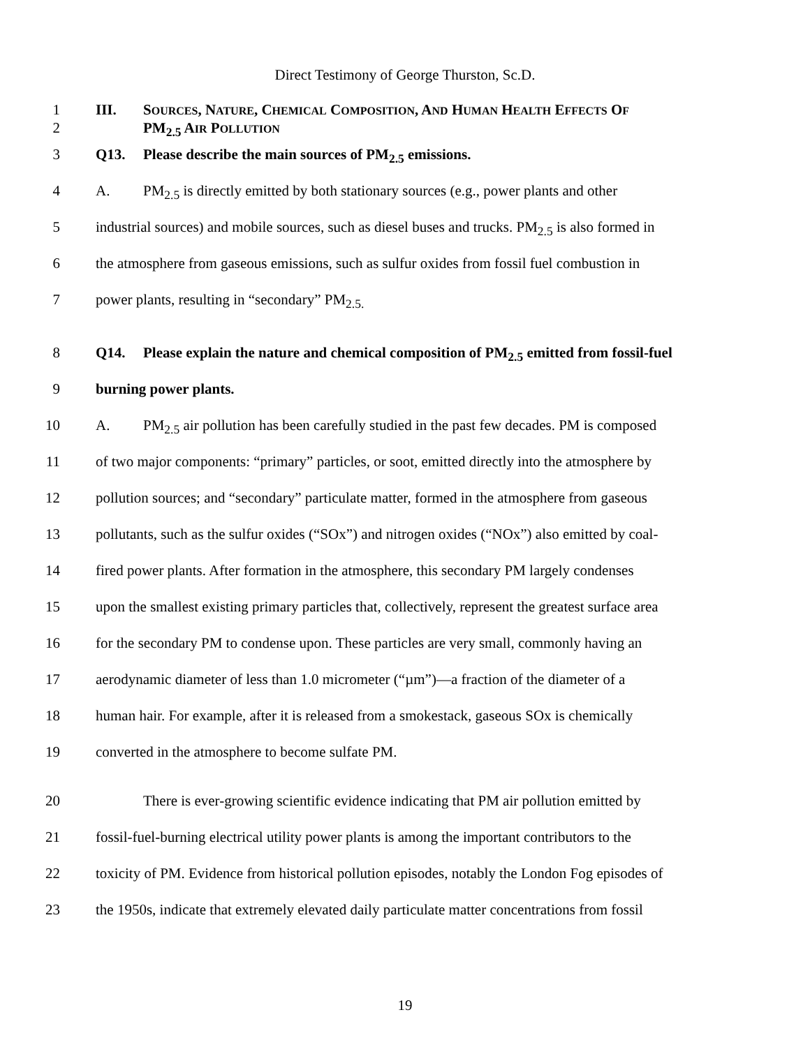Direct Testimony of George Thurston, Sc.D.
1 III. SOURCES, NATURE, CHEMICAL COMPOSITION, AND HUMAN HEALTH EFFECTS OF
2 PM<sub>2.5</sub> AIR POLLUTION
3 Q13. Please describe the main sources of PM<sub>2.5</sub> emissions.
4 A. PM<sub>2.5</sub> is directly emitted by both stationary sources (e.g., power plants and other
5 industrial sources) and mobile sources, such as diesel buses and trucks. PM<sub>2.5</sub> is also formed in
6 the atmosphere from gaseous emissions, such as sulfur oxides from fossil fuel combustion in
7 power plants, resulting in “secondary” PM<sub>2.5.</sub>
8 Q14. Please explain the nature and chemical composition of PM<sub>2.5</sub> emitted from fossil-fuel
9 burning power plants.
10 A. PM<sub>2.5</sub> air pollution has been carefully studied in the past few decades. PM is composed
11 of two major components: “primary” particles, or soot, emitted directly into the atmosphere by
12 pollution sources; and “secondary” particulate matter, formed in the atmosphere from gaseous
13 pollutants, such as the sulfur oxides (“SOx”) and nitrogen oxides (“NOx”) also emitted by coal-
14 fired power plants. After formation in the atmosphere, this secondary PM largely condenses
15 upon the smallest existing primary particles that, collectively, represent the greatest surface area
16 for the secondary PM to condense upon. These particles are very small, commonly having an
17 aerodynamic diameter of less than 1.0 micrometer (“µm”)—a fraction of the diameter of a
18 human hair. For example, after it is released from a smokestack, gaseous SOx is chemically
19 converted in the atmosphere to become sulfate PM.
20 There is ever-growing scientific evidence indicating that PM air pollution emitted by
21 fossil-fuel-burning electrical utility power plants is among the important contributors to the
22 toxicity of PM. Evidence from historical pollution episodes, notably the London Fog episodes of
23 the 1950s, indicate that extremely elevated daily particulate matter concentrations from fossil
19